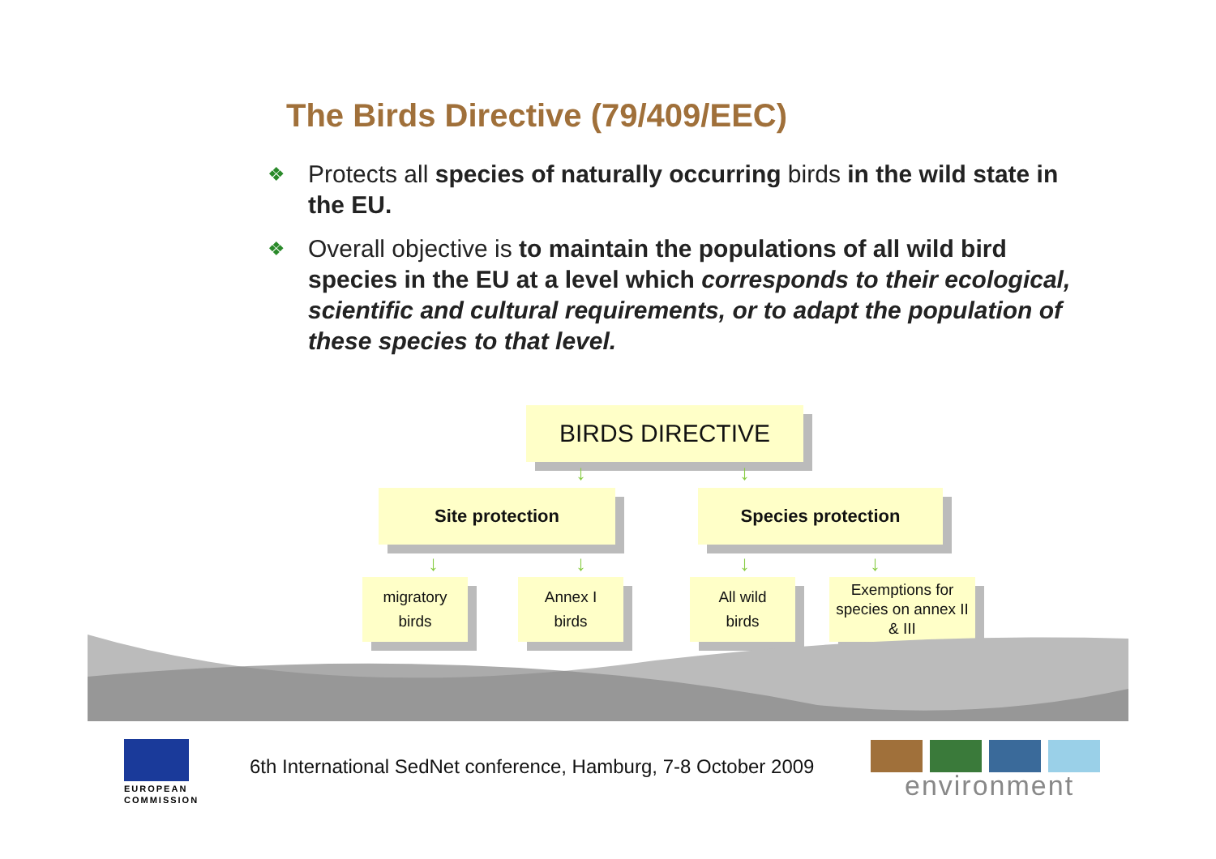The Birds Directive (79/409/EEC)
❖ Protects all species of naturally occurring birds in the wild state in the EU.
❖ Overall objective is to maintain the populations of all wild bird species in the EU at a level which corresponds to their ecological, scientific and cultural requirements, or to adapt the population of these species to that level.
BIRDS DIRECTIVE
↓ ↓
Site protection Species protection
↓ ↓ ↓ ↓
migratory
birds
Annex I
birds
All wild
birds
Exemptions for species on annex II & III
EUROPEAN
COMMISSION
6th International SedNet conference, Hamburg, 7-8 October 2009
environment